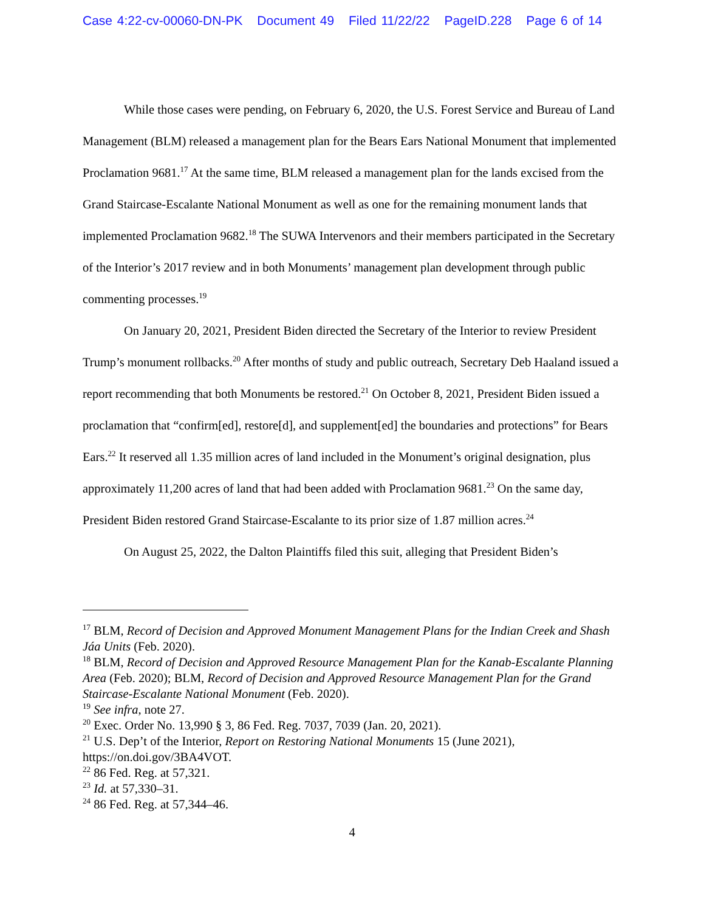Case 4:22-cv-00060-DN-PK Document 49 Filed 11/22/22 PageID.228 Page 6 of 14
While those cases were pending, on February 6, 2020, the U.S. Forest Service and Bureau of Land Management (BLM) released a management plan for the Bears Ears National Monument that implemented Proclamation 9681.<sup>17</sup> At the same time, BLM released a management plan for the lands excised from the Grand Staircase-Escalante National Monument as well as one for the remaining monument lands that implemented Proclamation 9682.<sup>18</sup> The SUWA Intervenors and their members participated in the Secretary of the Interior’s 2017 review and in both Monuments’ management plan development through public commenting processes.<sup>19</sup>
On January 20, 2021, President Biden directed the Secretary of the Interior to review President Trump’s monument rollbacks.<sup>20</sup> After months of study and public outreach, Secretary Deb Haaland issued a report recommending that both Monuments be restored.<sup>21</sup> On October 8, 2021, President Biden issued a proclamation that “confirm[ed], restore[d], and supplement[ed] the boundaries and protections” for Bears Ears.<sup>22</sup> It reserved all 1.35 million acres of land included in the Monument’s original designation, plus approximately 11,200 acres of land that had been added with Proclamation 9681.<sup>23</sup> On the same day, President Biden restored Grand Staircase-Escalante to its prior size of 1.87 million acres.<sup>24</sup>
On August 25, 2022, the Dalton Plaintiffs filed this suit, alleging that President Biden’s
<sup>17</sup> BLM, Record of Decision and Approved Monument Management Plans for the Indian Creek and Shash Jáa Units (Feb. 2020).
<sup>18</sup> BLM, Record of Decision and Approved Resource Management Plan for the Kanab-Escalante Planning Area (Feb. 2020); BLM, Record of Decision and Approved Resource Management Plan for the Grand Staircase-Escalante National Monument (Feb. 2020).
<sup>19</sup> See infra, note 27.
<sup>20</sup> Exec. Order No. 13,990 § 3, 86 Fed. Reg. 7037, 7039 (Jan. 20, 2021).
<sup>21</sup> U.S. Dep’t of the Interior, Report on Restoring National Monuments 15 (June 2021), https://on.doi.gov/3BA4VOT.
<sup>22</sup> 86 Fed. Reg. at 57,321.
<sup>23</sup> Id. at 57,330–31.
<sup>24</sup> 86 Fed. Reg. at 57,344–46.
4